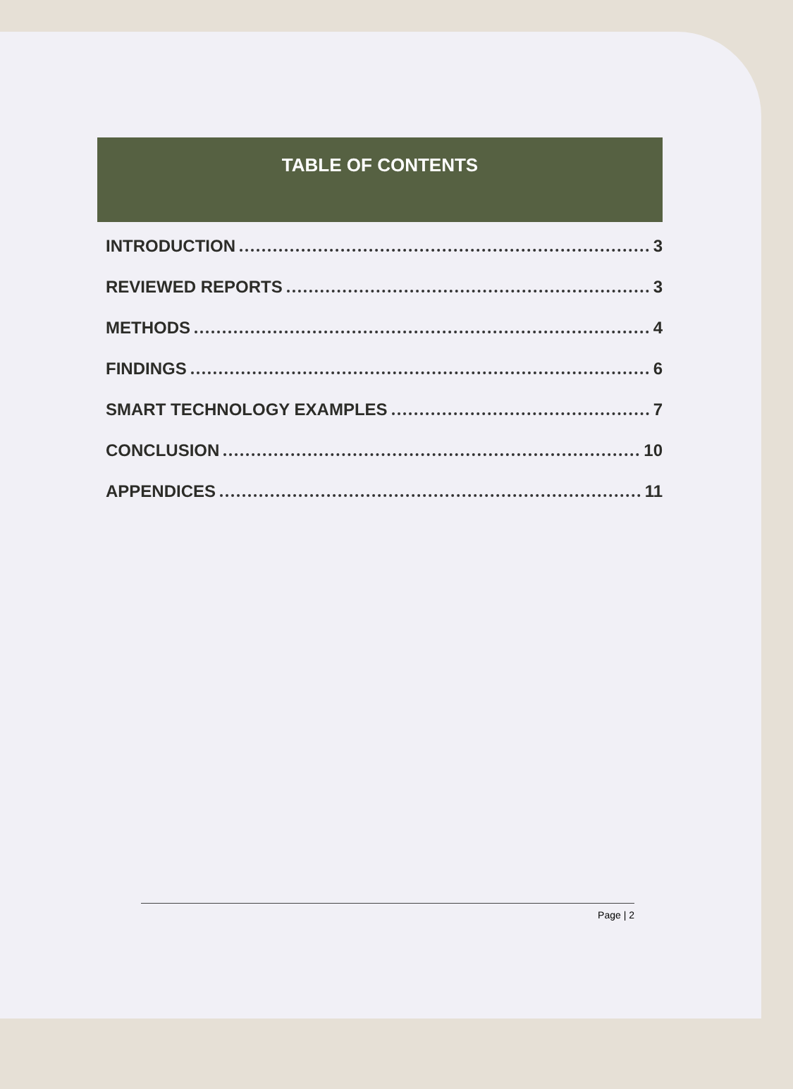TABLE OF CONTENTS
INTRODUCTION 3
REVIEWED REPORTS 3
METHODS 4
FINDINGS 6
SMART TECHNOLOGY EXAMPLES 7
CONCLUSION 10
APPENDICES 11
Page | 2